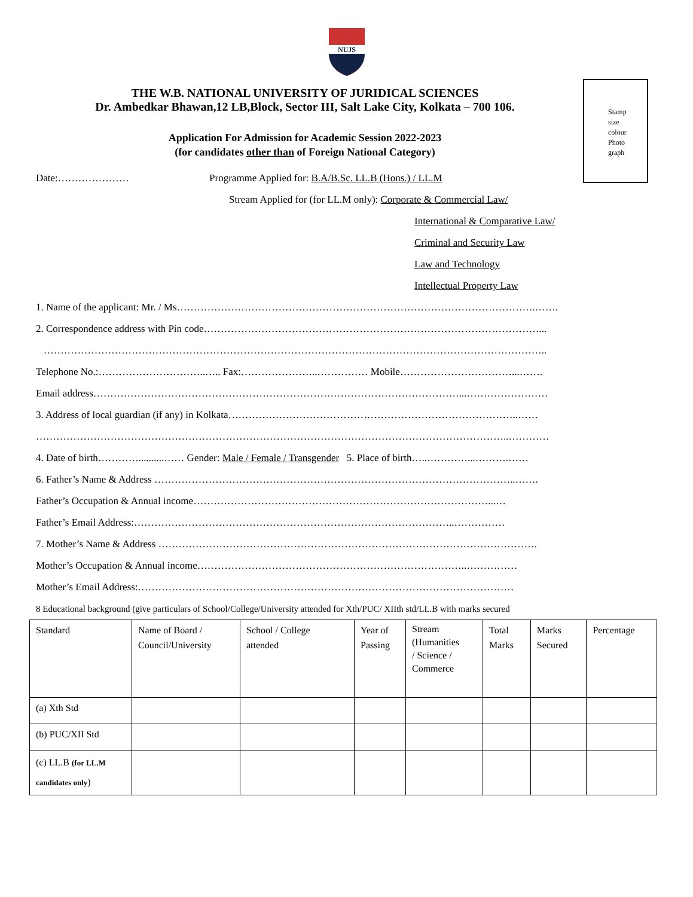NUJS
Stamp
size
colour
Photo
graph
THE W.B. NATIONAL UNIVERSITY OF JURIDICAL SCIENCES
Dr. Ambedkar Bhawan,12 LB,Block, Sector III, Salt Lake City, Kolkata – 700 106.
Application For Admission for Academic Session 2022-2023
(for candidates other than of Foreign National Category)
Date:………………… Programme Applied for: B.A/B.Sc. LL.B (Hons.) / LL.M
Stream Applied for (for LL.M only): Corporate & Commercial Law/
International & Comparative Law/
Criminal and Security Law
Law and Technology
Intellectual Property Law
1. Name of the applicant: Mr. / Ms…………………………………………………………………………………………….…….
2. Correspondence address with Pin code………………………………………………………………………………………...
…………………………………………………………………………………………………………………………………..
Telephone No.:…………………………..….. Fax:…………………..…………… Mobile……………………………...…….
Email address………………………………………………………………………………………………...……………………
3. Address of local guardian (if any) in Kolkata…………………………………………………………………………..……
…………………………………………………………………………………………………………………………..…………
4. Date of birth…………..........…… Gender: Male / Female / Transgender 5. Place of birth…..…………...……….……
6. Father’s Name & Address ……………………………………………………………………………………………..…….
Father’s Occupation & Annual income……………………………………………………………………………...…
Father’s Email Address:…………………………………………………………………………………..……………
7. Mother’s Name & Address ………………………………………………………………………………………………….
Mother’s Occupation & Annual income……………………………………………………………………..……………
Mother’s Email Address:…………………………………………………………………………………………………
8 Educational background (give particulars of School/College/University attended for Xth/PUC/ XIIth std/LL.B with marks secured
| Standard | Name of Board / Council/University | School / College attended | Year of Passing | Stream (Humanities / Science / Commerce | Total Marks | Marks Secured | Percentage |
| (a) Xth Std | | | | | | | |
| (b) PUC/XII Std | | | | | | | |
| (c) LL.B (for LL.M candidates only ) | | | | | | | |